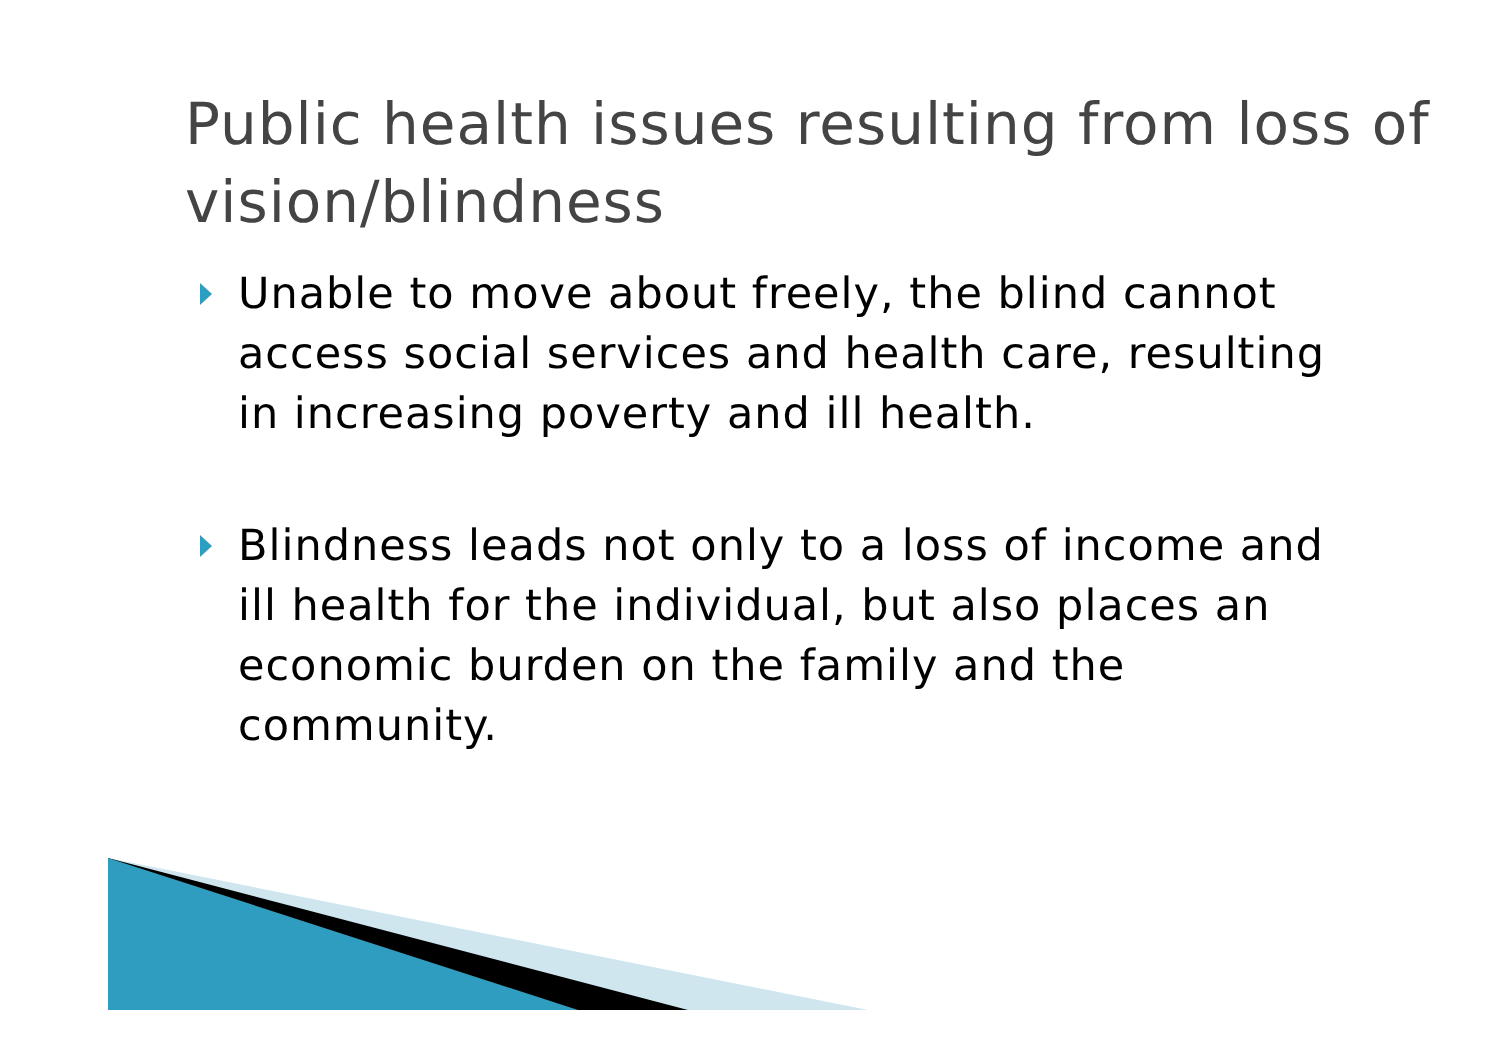Public health issues resulting from loss of vision/blindness
Unable to move about freely, the blind cannot access social services and health care, resulting in increasing poverty and ill health.
Blindness leads not only to a loss of income and ill health for the individual, but also places an economic burden on the family and the community.